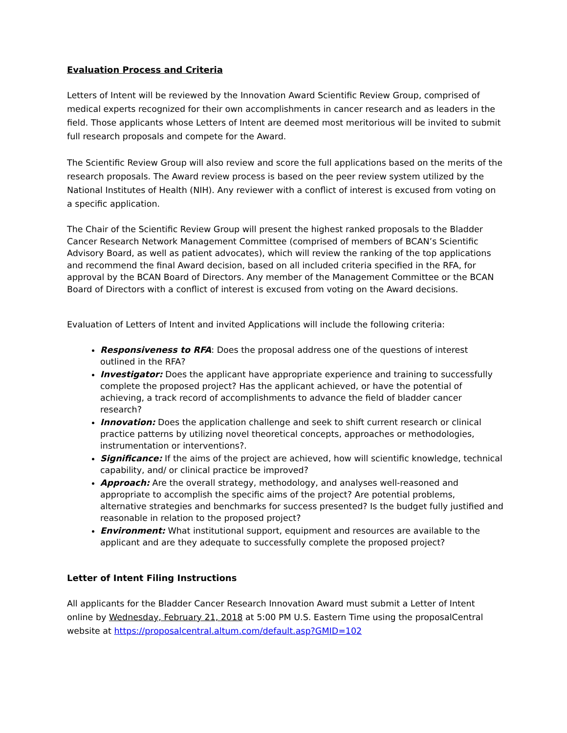Evaluation Process and Criteria
Letters of Intent will be reviewed by the Innovation Award Scientific Review Group, comprised of medical experts recognized for their own accomplishments in cancer research and as leaders in the field. Those applicants whose Letters of Intent are deemed most meritorious will be invited to submit full research proposals and compete for the Award.
The Scientific Review Group will also review and score the full applications based on the merits of the research proposals. The Award review process is based on the peer review system utilized by the National Institutes of Health (NIH). Any reviewer with a conflict of interest is excused from voting on a specific application.
The Chair of the Scientific Review Group will present the highest ranked proposals to the Bladder Cancer Research Network Management Committee (comprised of members of BCAN’s Scientific Advisory Board, as well as patient advocates), which will review the ranking of the top applications and recommend the final Award decision, based on all included criteria specified in the RFA, for approval by the BCAN Board of Directors. Any member of the Management Committee or the BCAN Board of Directors with a conflict of interest is excused from voting on the Award decisions.
Evaluation of Letters of Intent and invited Applications will include the following criteria:
Responsiveness to RFA: Does the proposal address one of the questions of interest outlined in the RFA?
Investigator: Does the applicant have appropriate experience and training to successfully complete the proposed project? Has the applicant achieved, or have the potential of achieving, a track record of accomplishments to advance the field of bladder cancer research?
Innovation: Does the application challenge and seek to shift current research or clinical practice patterns by utilizing novel theoretical concepts, approaches or methodologies, instrumentation or interventions?.
Significance: If the aims of the project are achieved, how will scientific knowledge, technical capability, and/ or clinical practice be improved?
Approach: Are the overall strategy, methodology, and analyses well-reasoned and appropriate to accomplish the specific aims of the project? Are potential problems, alternative strategies and benchmarks for success presented? Is the budget fully justified and reasonable in relation to the proposed project?
Environment: What institutional support, equipment and resources are available to the applicant and are they adequate to successfully complete the proposed project?
Letter of Intent Filing Instructions
All applicants for the Bladder Cancer Research Innovation Award must submit a Letter of Intent online by Wednesday, February 21, 2018 at 5:00 PM U.S. Eastern Time using the proposalCentral website at https://proposalcentral.altum.com/default.asp?GMID=102